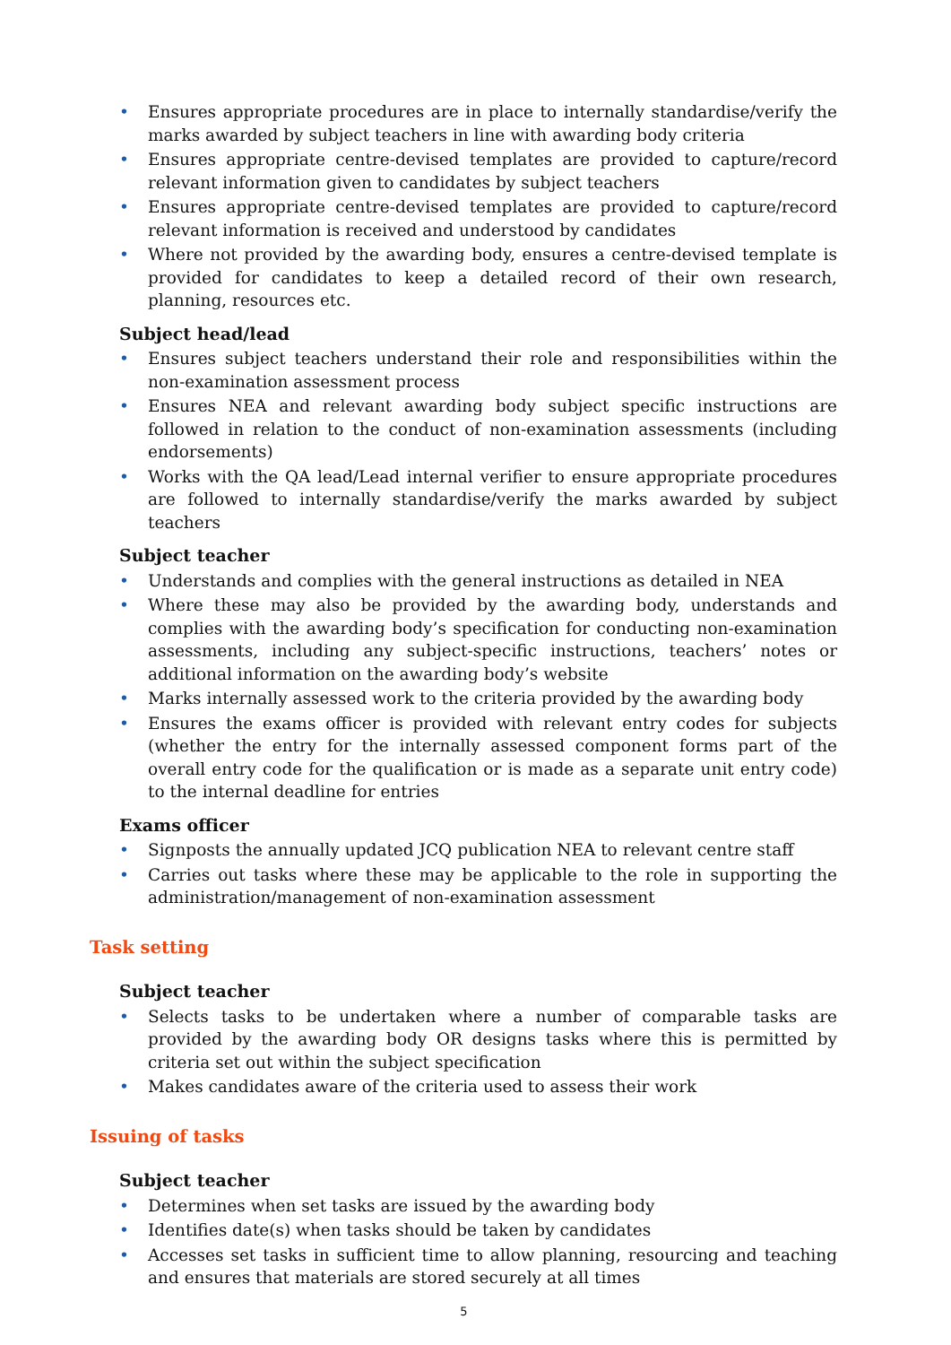• Ensures appropriate procedures are in place to internally standardise/verify the marks awarded by subject teachers in line with awarding body criteria
• Ensures appropriate centre-devised templates are provided to capture/record relevant information given to candidates by subject teachers
• Ensures appropriate centre-devised templates are provided to capture/record relevant information is received and understood by candidates
• Where not provided by the awarding body, ensures a centre-devised template is provided for candidates to keep a detailed record of their own research, planning, resources etc.
Subject head/lead
• Ensures subject teachers understand their role and responsibilities within the non-examination assessment process
• Ensures NEA and relevant awarding body subject specific instructions are followed in relation to the conduct of non-examination assessments (including endorsements)
• Works with the QA lead/Lead internal verifier to ensure appropriate procedures are followed to internally standardise/verify the marks awarded by subject teachers
Subject teacher
• Understands and complies with the general instructions as detailed in NEA
• Where these may also be provided by the awarding body, understands and complies with the awarding body’s specification for conducting non-examination assessments, including any subject-specific instructions, teachers’ notes or additional information on the awarding body’s website
• Marks internally assessed work to the criteria provided by the awarding body
• Ensures the exams officer is provided with relevant entry codes for subjects (whether the entry for the internally assessed component forms part of the overall entry code for the qualification or is made as a separate unit entry code) to the internal deadline for entries
Exams officer
• Signposts the annually updated JCQ publication NEA to relevant centre staff
• Carries out tasks where these may be applicable to the role in supporting the administration/management of non-examination assessment
Task setting
Subject teacher
• Selects tasks to be undertaken where a number of comparable tasks are provided by the awarding body OR designs tasks where this is permitted by criteria set out within the subject specification
• Makes candidates aware of the criteria used to assess their work
Issuing of tasks
Subject teacher
• Determines when set tasks are issued by the awarding body
• Identifies date(s) when tasks should be taken by candidates
• Accesses set tasks in sufficient time to allow planning, resourcing and teaching and ensures that materials are stored securely at all times
5